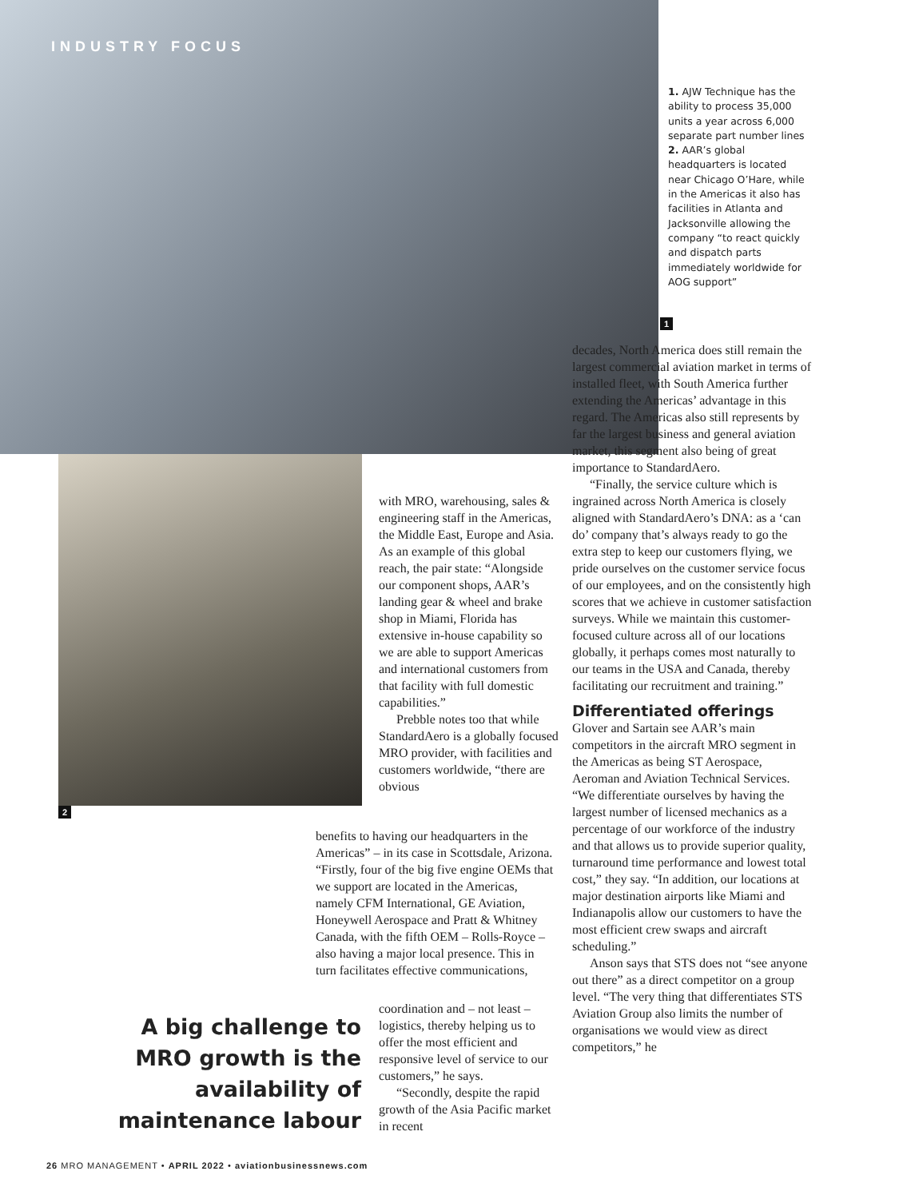INDUSTRY FOCUS
1. AJW Technique has the ability to process 35,000 units a year across 6,000 separate part number lines 2. AAR’s global headquarters is located near Chicago O’Hare, while in the Americas it also has facilities in Atlanta and Jacksonville allowing the company “to react quickly and dispatch parts immediately worldwide for AOG support”
1
2
with MRO, warehousing, sales & engineering staff in the Americas, the Middle East, Europe and Asia. As an example of this global reach, the pair state: “Alongside our component shops, AAR’s landing gear & wheel and brake shop in Miami, Florida has extensive in-house capability so we are able to support Americas and international customers from that facility with full domestic capabilities.”
Prebble notes too that while StandardAero is a globally focused MRO provider, with facilities and customers worldwide, “there are obvious
benefits to having our headquarters in the Americas” – in its case in Scottsdale, Arizona. “Firstly, four of the big five engine OEMs that we support are located in the Americas, namely CFM International, GE Aviation, Honeywell Aerospace and Pratt & Whitney Canada, with the fifth OEM – Rolls-Royce – also having a major local presence. This in turn facilitates effective communications,
coordination and – not least – logistics, thereby helping us to offer the most efficient and responsive level of service to our customers,” he says.
“Secondly, despite the rapid growth of the Asia Pacific market in recent
A big challenge to MRO growth is the availability of maintenance labour
decades, North America does still remain the largest commercial aviation market in terms of installed fleet, with South America further extending the Americas’ advantage in this regard. The Americas also still represents by far the largest business and general aviation market, this segment also being of great importance to StandardAero.
“Finally, the service culture which is ingrained across North America is closely aligned with StandardAero’s DNA: as a ‘can do’ company that’s always ready to go the extra step to keep our customers flying, we pride ourselves on the customer service focus of our employees, and on the consistently high scores that we achieve in customer satisfaction surveys. While we maintain this customer-focused culture across all of our locations globally, it perhaps comes most naturally to our teams in the USA and Canada, thereby facilitating our recruitment and training.”
Differentiated offerings
Glover and Sartain see AAR’s main competitors in the aircraft MRO segment in the Americas as being ST Aerospace, Aeroman and Aviation Technical Services. “We differentiate ourselves by having the largest number of licensed mechanics as a percentage of our workforce of the industry and that allows us to provide superior quality, turnaround time performance and lowest total cost,” they say. “In addition, our locations at major destination airports like Miami and Indianapolis allow our customers to have the most efficient crew swaps and aircraft scheduling.”
Anson says that STS does not “see anyone out there” as a direct competitor on a group level. “The very thing that differentiates STS Aviation Group also limits the number of organisations we would view as direct competitors,” he
26 MRO MANAGEMENT • APRIL 2022 • aviationbusinessnews.com